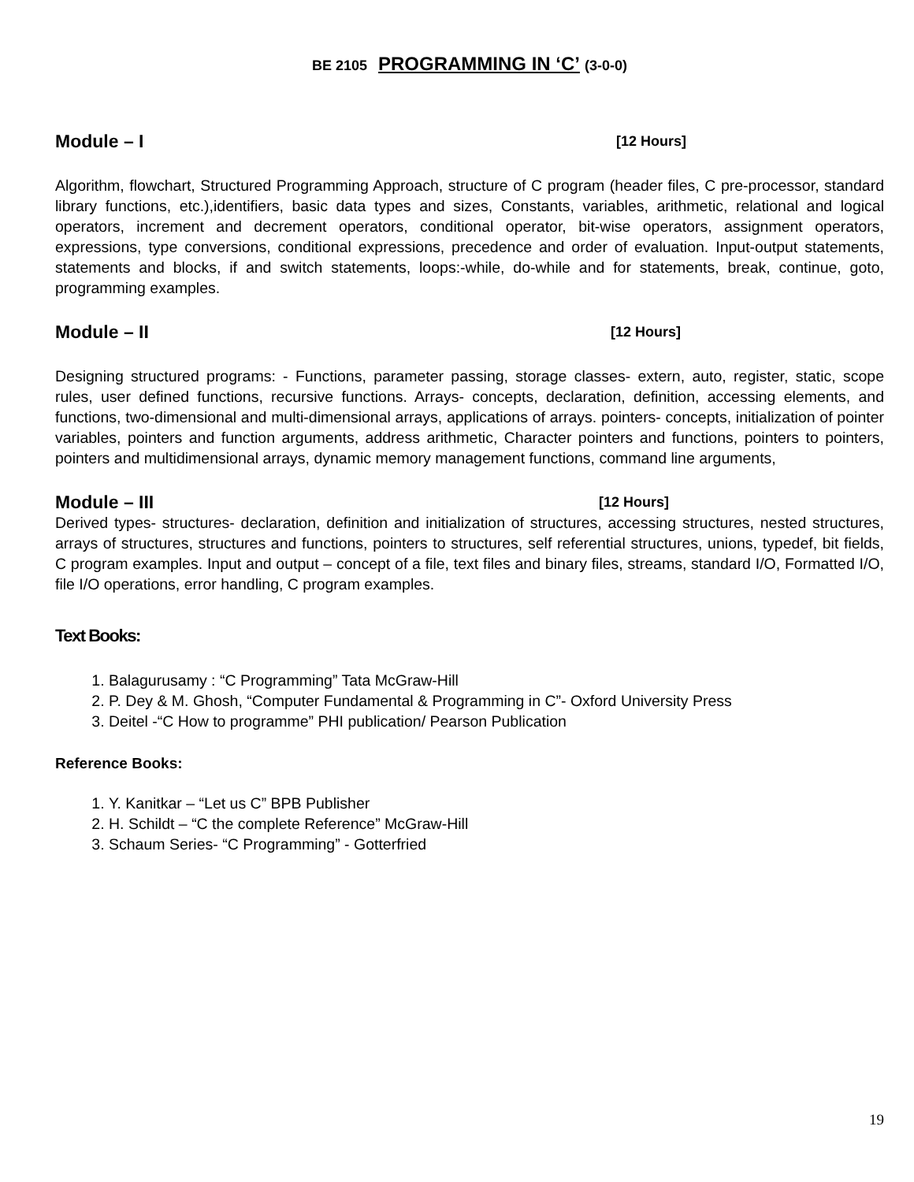BE 2105 PROGRAMMING IN ‘C’ (3-0-0)
Module – I [12 Hours]
Algorithm, flowchart, Structured Programming Approach, structure of C program (header files, C pre-processor, standard library functions, etc.),identifiers, basic data types and sizes, Constants, variables, arithmetic, relational and logical operators, increment and decrement operators, conditional operator, bit-wise operators, assignment operators, expressions, type conversions, conditional expressions, precedence and order of evaluation. Input-output statements, statements and blocks, if and switch statements, loops:-while, do-while and for statements, break, continue, goto, programming examples.
Module – II [12 Hours]
Designing structured programs: - Functions, parameter passing, storage classes- extern, auto, register, static, scope rules, user defined functions, recursive functions. Arrays- concepts, declaration, definition, accessing elements, and functions, two-dimensional and multi-dimensional arrays, applications of arrays. pointers- concepts, initialization of pointer variables, pointers and function arguments, address arithmetic, Character pointers and functions, pointers to pointers, pointers and multidimensional arrays, dynamic memory management functions, command line arguments,
Module – III [12 Hours]
Derived types- structures- declaration, definition and initialization of structures, accessing structures, nested structures, arrays of structures, structures and functions, pointers to structures, self referential structures, unions, typedef, bit fields, C program examples. Input and output – concept of a file, text files and binary files, streams, standard I/O, Formatted I/O, file I/O operations, error handling, C program examples.
Text Books:
1. Balagurusamy : “C Programming” Tata McGraw-Hill
2. P. Dey & M. Ghosh, “Computer Fundamental & Programming in C”- Oxford University Press
3. Deitel -“C How to programme” PHI publication/ Pearson Publication
Reference Books:
1. Y. Kanitkar – “Let us C” BPB Publisher
2. H. Schildt – “C the complete Reference” McGraw-Hill
3. Schaum Series- “C Programming” - Gotterfried
19